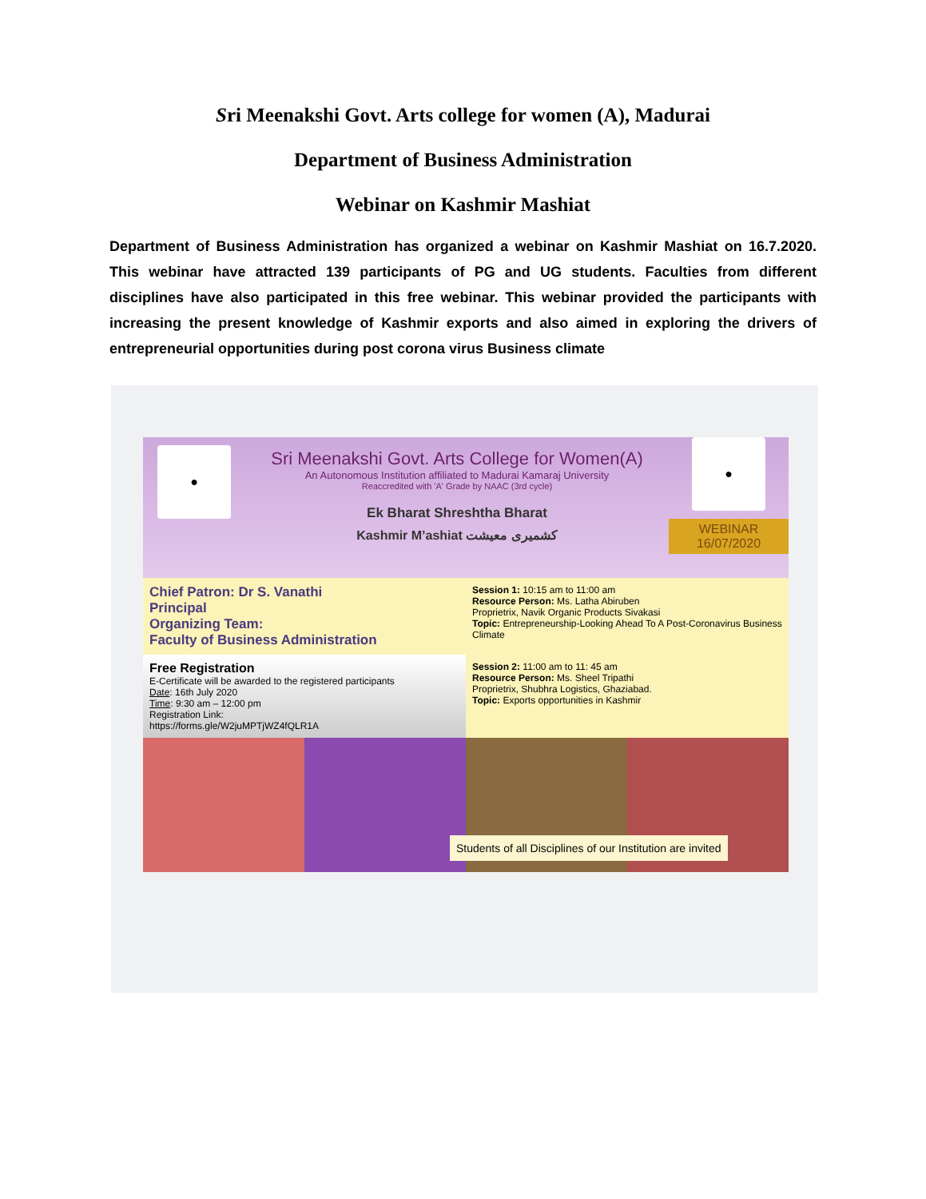Sri Meenakshi Govt. Arts college for women (A), Madurai
Department of Business Administration
Webinar on Kashmir Mashiat
Department of Business Administration has organized a webinar on Kashmir Mashiat on 16.7.2020. This webinar have attracted 139 participants of PG and UG students. Faculties from different disciplines have also participated in this free webinar. This webinar provided the participants with increasing the present knowledge of Kashmir exports and also aimed in exploring the drivers of entrepreneurial opportunities during post corona virus Business climate
●
Sri Meenakshi Govt. Arts College for Women(A)
An Autonomous Institution affiliated to Madurai Kamaraj University
Reaccredited with 'A' Grade by NAAC (3rd cycle)
Ek Bharat Shreshtha Bharat
Kashmir M’ashiat کشمیری معیشت
●
WEBINAR
16/07/2020
Chief Patron: Dr S. Vanathi
Principal
Organizing Team:
Faculty of Business Administration
Session 1: 10:15 am to 11:00 am
Resource Person: Ms. Latha Abiruben
Proprietrix, Navik Organic Products Sivakasi
Topic: Entrepreneurship-Looking Ahead To A Post-Coronavirus Business Climate
Free Registration
E-Certificate will be awarded to the registered participants
Date: 16th July 2020
Time: 9:30 am – 12:00 pm
Registration Link:
https://forms.gle/W2juMPTjWZ4fQLR1A
Session 2: 11:00 am to 11: 45 am
Resource Person: Ms. Sheel Tripathi
Proprietrix, Shubhra Logistics, Ghaziabad.
Topic: Exports opportunities in Kashmir
Students of all Disciplines of our Institution are invited